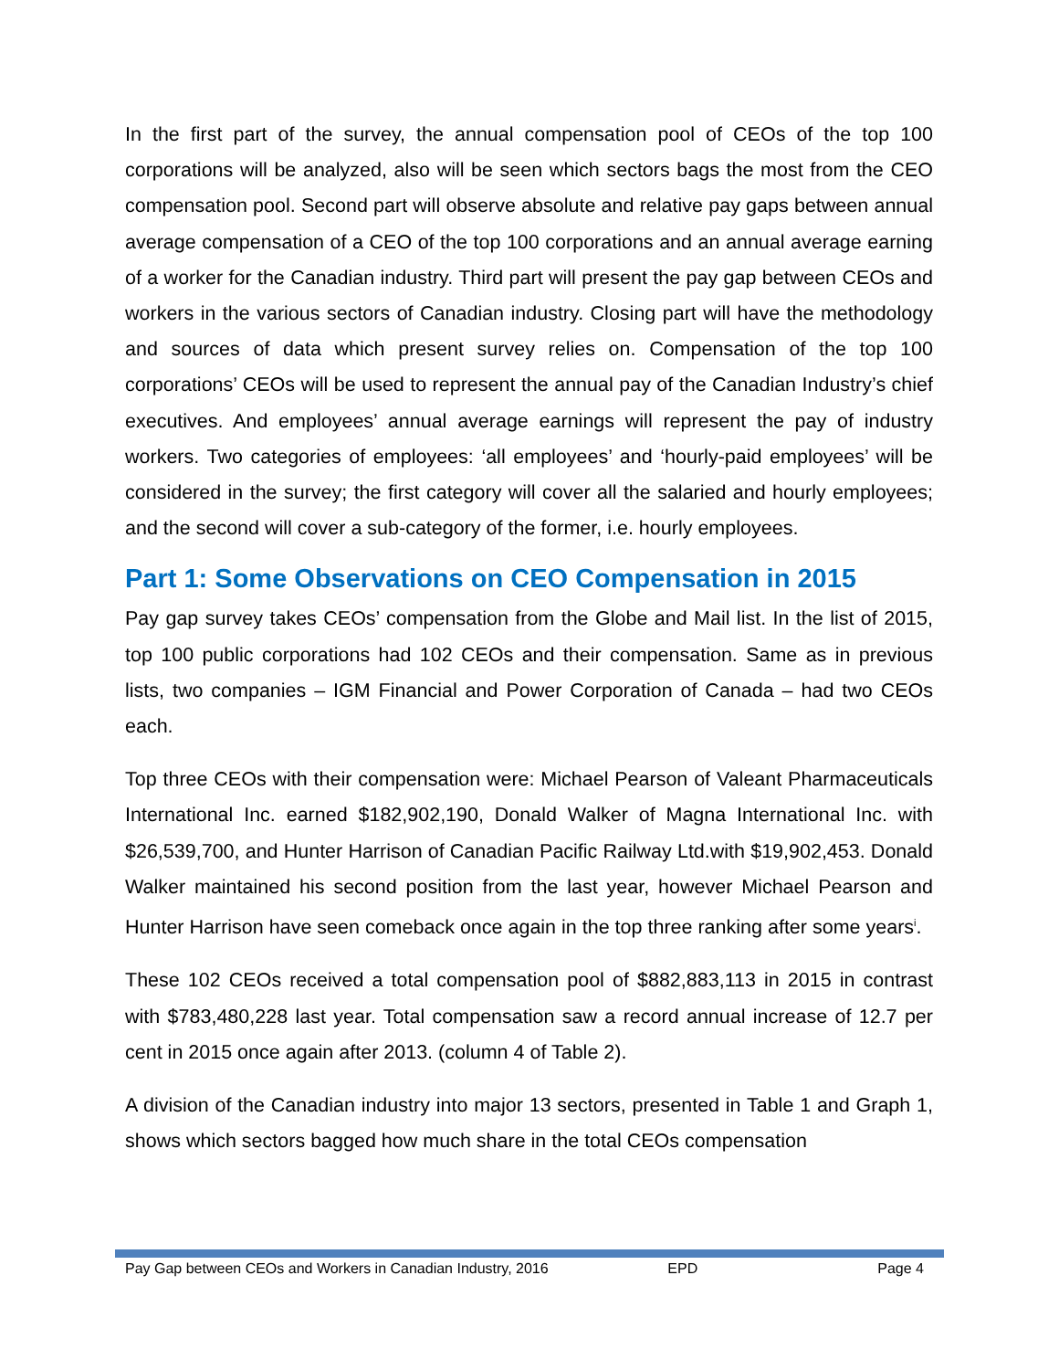In the first part of the survey, the annual compensation pool of CEOs of the top 100 corporations will be analyzed, also will be seen which sectors bags the most from the CEO compensation pool. Second part will observe absolute and relative pay gaps between annual average compensation of a CEO of the top 100 corporations and an annual average earning of a worker for the Canadian industry. Third part will present the pay gap between CEOs and workers in the various sectors of Canadian industry. Closing part will have the methodology and sources of data which present survey relies on. Compensation of the top 100 corporations’ CEOs will be used to represent the annual pay of the Canadian Industry’s chief executives. And employees’ annual average earnings will represent the pay of industry workers. Two categories of employees: ‘all employees’ and ‘hourly-paid employees’ will be considered in the survey; the first category will cover all the salaried and hourly employees; and the second will cover a sub-category of the former, i.e. hourly employees.
Part 1: Some Observations on CEO Compensation in 2015
Pay gap survey takes CEOs’ compensation from the Globe and Mail list. In the list of 2015, top 100 public corporations had 102 CEOs and their compensation. Same as in previous lists, two companies – IGM Financial and Power Corporation of Canada – had two CEOs each.
Top three CEOs with their compensation were: Michael Pearson of Valeant Pharmaceuticals International Inc. earned $182,902,190, Donald Walker of Magna International Inc. with $26,539,700, and Hunter Harrison of Canadian Pacific Railway Ltd.with $19,902,453. Donald Walker maintained his second position from the last year, however Michael Pearson and Hunter Harrison have seen comeback once again in the top three ranking after some years<sup>i</sup>.
These 102 CEOs received a total compensation pool of $882,883,113 in 2015 in contrast with $783,480,228 last year. Total compensation saw a record annual increase of 12.7 per cent in 2015 once again after 2013. (column 4 of Table 2).
A division of the Canadian industry into major 13 sectors, presented in Table 1 and Graph 1, shows which sectors bagged how much share in the total CEOs compensation
Pay Gap between CEOs and Workers in Canadian Industry, 2016 EPD Page 4